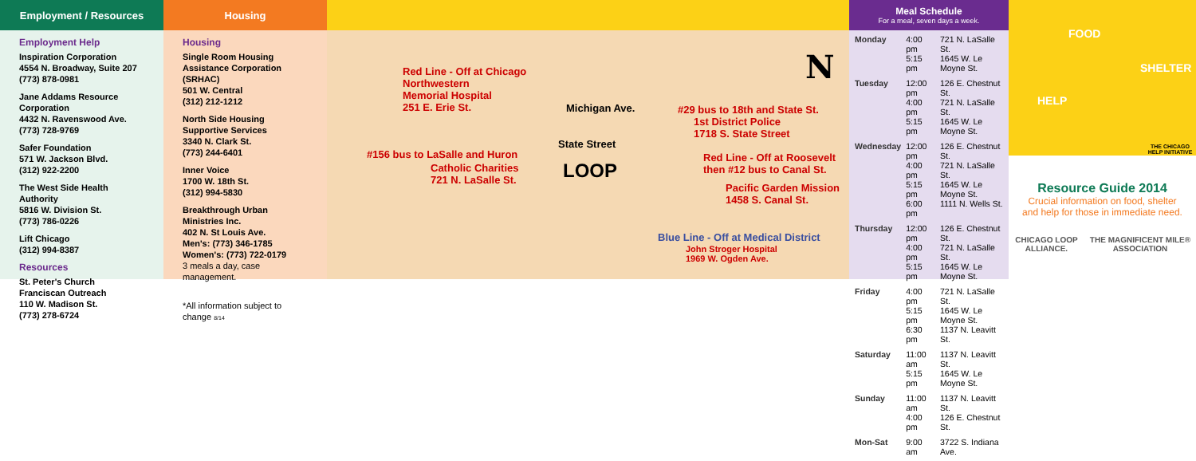Employment / Resources
Employment Help
Inspiration Corporation
4554 N. Broadway, Suite 207
(773) 878-0981
Jane Addams Resource Corporation
4432 N. Ravenswood Ave.
(773) 728-9769
Safer Foundation
571 W. Jackson Blvd.
(312) 922-2200
The West Side Health Authority
5816 W. Division St.
(773) 786-0226
Lift Chicago
(312) 994-8387
Resources
St. Peter's Church
Franciscan Outreach
110 W. Madison St.
(773) 278-6724
Housing
Housing
Single Room Housing Assistance Corporation (SRHAC)
501 W. Central
(312) 212-1212
North Side Housing Supportive Services
3340 N. Clark St.
(773) 244-6401
Inner Voice
1700 W. 18th St.
(312) 994-5830
Breakthrough Urban Ministries Inc.
402 N. St Louis Ave.
Men's: (773) 346-1785
Women's: (773) 722-0179
3 meals a day, case management.
*All information subject to change 8/14
Red Line - Off at Chicago
Northwestern
Memorial Hospital
251 E. Erie St.
Michigan Ave. #29 bus to 18th and State St.
1st District Police
1718 S. State Street
State Street
#156 bus to LaSalle and Huron
Catholic Charities
721 N. LaSalle St.
LOOP
Red Line - Off at Roosevelt
then #12 bus to Canal St.
Pacific Garden Mission
1458 S. Canal St.
Blue Line - Off at Medical District
John Stroger Hospital
1969 W. Ogden Ave.
N
Meal Schedule
For a meal, seven days a week.
| Monday | 4:00 pm 5:15 pm | 721 N. LaSalle St. 1645 W. Le Moyne St. |
| Tuesday | 12:00 pm 4:00 pm 5:15 pm | 126 E. Chestnut St. 721 N. LaSalle St. 1645 W. Le Moyne St. |
| Wednesday | 12:00 pm 4:00 pm 5:15 pm 6:00 pm | 126 E. Chestnut St. 721 N. LaSalle St. 1645 W. Le Moyne St. 1111 N. Wells St. |
| Thursday | 12:00 pm 4:00 pm 5:15 pm | 126 E. Chestnut St. 721 N. LaSalle St. 1645 W. Le Moyne St. |
| Friday | 4:00 pm 5:15 pm 6:30 pm | 721 N. LaSalle St. 1645 W. Le Moyne St. 1137 N. Leavitt St. |
| Saturday | 11:00 am 5:15 pm | 1137 N. Leavitt St. 1645 W. Le Moyne St. |
| Sunday | 11:00 am 4:00 pm | 1137 N. Leavitt St. 126 E. Chestnut St. |
| Mon-Sat | 9:00 am | 3722 S. Indiana Ave. |
FOOD
SHELTER
HELP
THE CHICAGO HELP INITIATIVE
Resource Guide 2014
Crucial information on food, shelter
and help for those in immediate need.
CHICAGO LOOP ALLIANCE. THE MAGNIFICENT MILE® ASSOCIATION